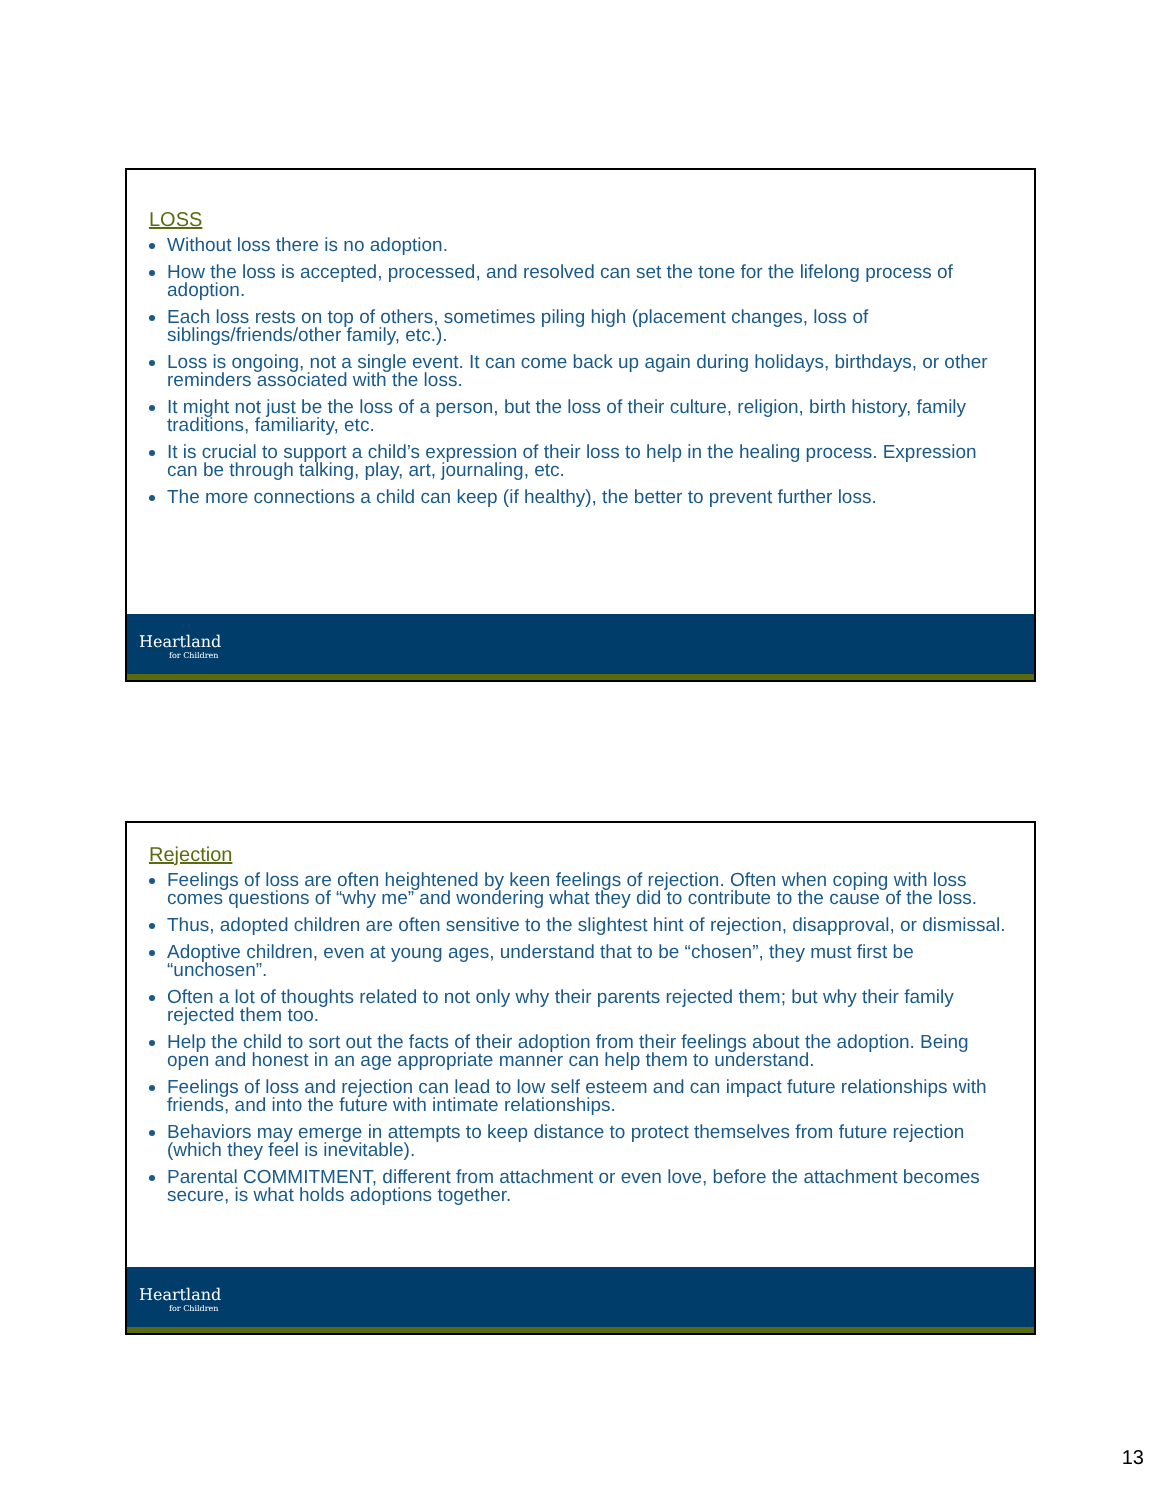LOSS
Without loss there is no adoption.
How the loss is accepted, processed, and resolved can set the tone for the lifelong process of adoption.
Each loss rests on top of others, sometimes piling high (placement changes, loss of siblings/friends/other family, etc.).
Loss is ongoing, not a single event. It can come back up again during holidays, birthdays, or other reminders associated with the loss.
It might not just be the loss of a person, but the loss of their culture, religion, birth history, family traditions, familiarity, etc.
It is crucial to support a child’s expression of their loss to help in the healing process. Expression can be through talking, play, art, journaling, etc.
The more connections a child can keep (if healthy), the better to prevent further loss.
Heartland
for Children
Rejection
Feelings of loss are often heightened by keen feelings of rejection. Often when coping with loss comes questions of “why me” and wondering what they did to contribute to the cause of the loss.
Thus, adopted children are often sensitive to the slightest hint of rejection, disapproval, or dismissal.
Adoptive children, even at young ages, understand that to be “chosen”, they must first be “unchosen”.
Often a lot of thoughts related to not only why their parents rejected them; but why their family rejected them too.
Help the child to sort out the facts of their adoption from their feelings about the adoption. Being open and honest in an age appropriate manner can help them to understand.
Feelings of loss and rejection can lead to low self esteem and can impact future relationships with friends, and into the future with intimate relationships.
Behaviors may emerge in attempts to keep distance to protect themselves from future rejection (which they feel is inevitable).
Parental COMMITMENT, different from attachment or even love, before the attachment becomes secure, is what holds adoptions together.
Heartland
for Children
13